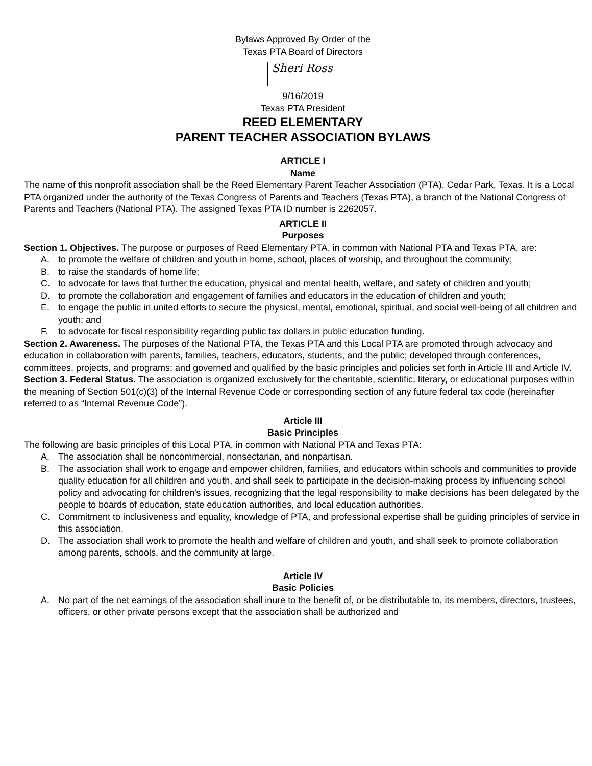Bylaws Approved By Order of the
Texas PTA Board of Directors
Sheri Ross
9/16/2019
Texas PTA President
REED ELEMENTARY
PARENT TEACHER ASSOCIATION BYLAWS
ARTICLE I
Name
The name of this nonprofit association shall be the Reed Elementary Parent Teacher Association (PTA), Cedar Park, Texas. It is a Local PTA organized under the authority of the Texas Congress of Parents and Teachers (Texas PTA), a branch of the National Congress of Parents and Teachers (National PTA). The assigned Texas PTA ID number is 2262057.
ARTICLE II
Purposes
Section 1. Objectives. The purpose or purposes of Reed Elementary PTA, in common with National PTA and Texas PTA, are:
A. to promote the welfare of children and youth in home, school, places of worship, and throughout the community;
B. to raise the standards of home life;
C. to advocate for laws that further the education, physical and mental health, welfare, and safety of children and youth;
D. to promote the collaboration and engagement of families and educators in the education of children and youth;
E. to engage the public in united efforts to secure the physical, mental, emotional, spiritual, and social well-being of all children and youth; and
F. to advocate for fiscal responsibility regarding public tax dollars in public education funding.
Section 2. Awareness. The purposes of the National PTA, the Texas PTA and this Local PTA are promoted through advocacy and education in collaboration with parents, families, teachers, educators, students, and the public; developed through conferences, committees, projects, and programs; and governed and qualified by the basic principles and policies set forth in Article III and Article IV.
Section 3. Federal Status. The association is organized exclusively for the charitable, scientific, literary, or educational purposes within the meaning of Section 501(c)(3) of the Internal Revenue Code or corresponding section of any future federal tax code (hereinafter referred to as “Internal Revenue Code”).
Article III
Basic Principles
The following are basic principles of this Local PTA, in common with National PTA and Texas PTA:
A. The association shall be noncommercial, nonsectarian, and nonpartisan.
B. The association shall work to engage and empower children, families, and educators within schools and communities to provide quality education for all children and youth, and shall seek to participate in the decision-making process by influencing school policy and advocating for children's issues, recognizing that the legal responsibility to make decisions has been delegated by the people to boards of education, state education authorities, and local education authorities.
C. Commitment to inclusiveness and equality, knowledge of PTA, and professional expertise shall be guiding principles of service in this association.
D. The association shall work to promote the health and welfare of children and youth, and shall seek to promote collaboration among parents, schools, and the community at large.
Article IV
Basic Policies
A. No part of the net earnings of the association shall inure to the benefit of, or be distributable to, its members, directors, trustees, officers, or other private persons except that the association shall be authorized and